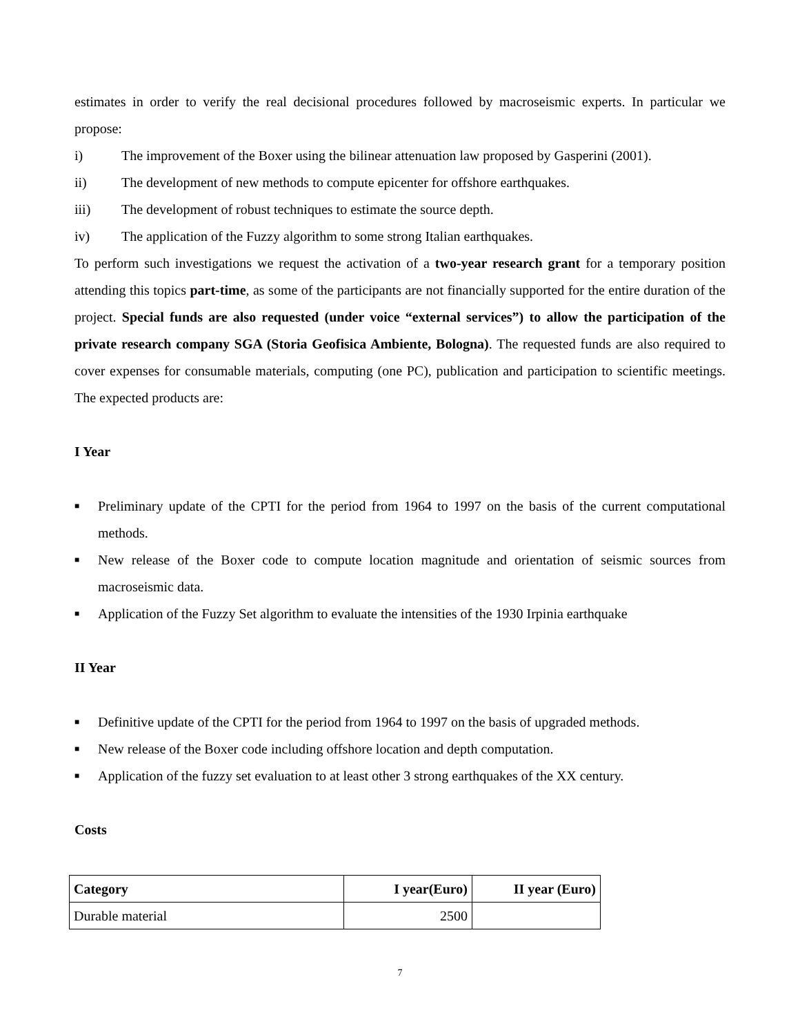estimates in order to verify the real decisional procedures followed by macroseismic experts. In particular we propose:
i) The improvement of the Boxer using the bilinear attenuation law proposed by Gasperini (2001).
ii) The development of new methods to compute epicenter for offshore earthquakes.
iii) The development of robust techniques to estimate the source depth.
iv) The application of the Fuzzy algorithm to some strong Italian earthquakes.
To perform such investigations we request the activation of a two-year research grant for a temporary position attending this topics part-time, as some of the participants are not financially supported for the entire duration of the project. Special funds are also requested (under voice “external services”) to allow the participation of the private research company SGA (Storia Geofisica Ambiente, Bologna). The requested funds are also required to cover expenses for consumable materials, computing (one PC), publication and participation to scientific meetings. The expected products are:
I Year
■ Preliminary update of the CPTI for the period from 1964 to 1997 on the basis of the current computational methods.
■ New release of the Boxer code to compute location magnitude and orientation of seismic sources from macroseismic data.
■ Application of the Fuzzy Set algorithm to evaluate the intensities of the 1930 Irpinia earthquake
II Year
■ Definitive update of the CPTI for the period from 1964 to 1997 on the basis of upgraded methods.
■ New release of the Boxer code including offshore location and depth computation.
■ Application of the fuzzy set evaluation to at least other 3 strong earthquakes of the XX century.
Costs
| Category | I year(Euro) | II year (Euro) |
| --- | --- | --- |
| Durable material | 2500 | |
7